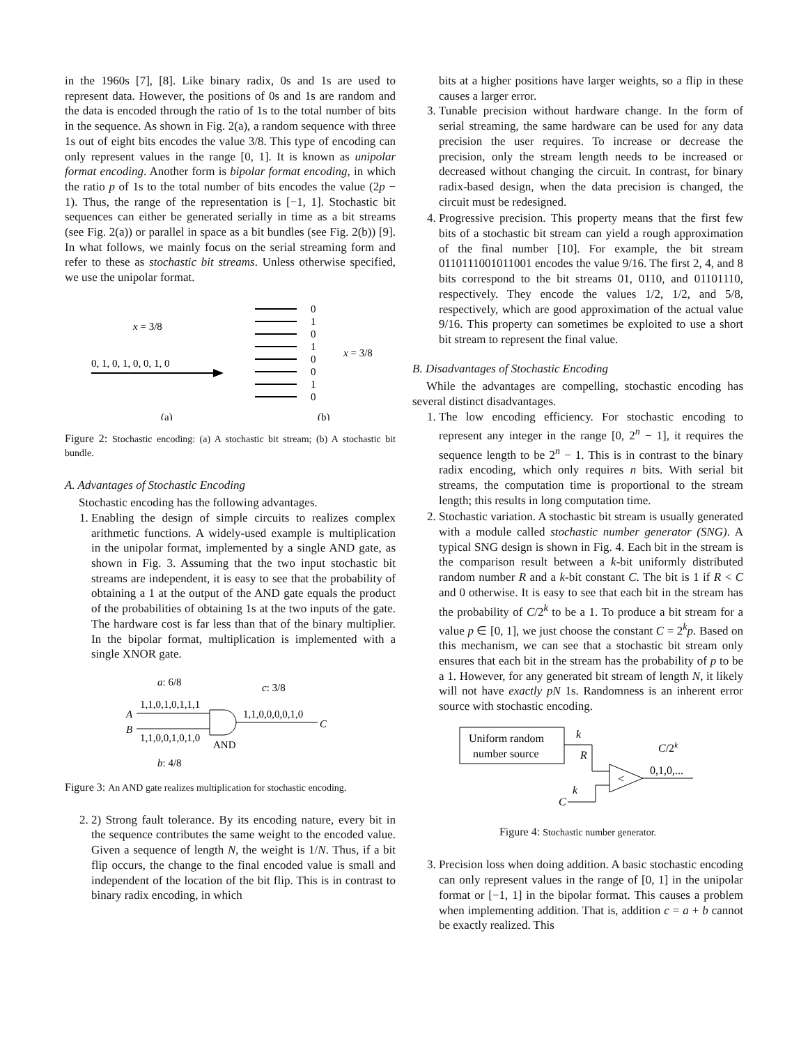in the 1960s [7], [8]. Like binary radix, 0s and 1s are used to represent data. However, the positions of 0s and 1s are random and the data is encoded through the ratio of 1s to the total number of bits in the sequence. As shown in Fig. 2(a), a random sequence with three 1s out of eight bits encodes the value 3/8. This type of encoding can only represent values in the range [0, 1]. It is known as unipolar format encoding. Another form is bipolar format encoding, in which the ratio p of 1s to the total number of bits encodes the value (2p − 1). Thus, the range of the representation is [−1, 1]. Stochastic bit sequences can either be generated serially in time as a bit streams (see Fig. 2(a)) or parallel in space as a bit bundles (see Fig. 2(b)) [9]. In what follows, we mainly focus on the serial streaming form and refer to these as stochastic bit streams. Unless otherwise specified, we use the unipolar format.
x = 3/8
0, 1, 0, 1, 0, 0, 1, 0
0
1
0
1
0
0
1
0
x = 3/8
(a)
(b)
Figure 2: Stochastic encoding: (a) A stochastic bit stream; (b) A stochastic bit bundle.
A. Advantages of Stochastic Encoding
Stochastic encoding has the following advantages.
1. Enabling the design of simple circuits to realizes complex arithmetic functions. A widely-used example is multiplication in the unipolar format, implemented by a single AND gate, as shown in Fig. 3. Assuming that the two input stochastic bit streams are independent, it is easy to see that the probability of obtaining a 1 at the output of the AND gate equals the product of the probabilities of obtaining 1s at the two inputs of the gate. The hardware cost is far less than that of the binary multiplier. In the bipolar format, multiplication is implemented with a single XNOR gate.
a: 6/8
1,1,0,1,0,1,1,1
A
B
1,1,0,0,1,0,1,0
AND
c: 3/8
1,1,0,0,0,0,1,0
C
b: 4/8
Figure 3: An AND gate realizes multiplication for stochastic encoding.
2. 2) Strong fault tolerance. By its encoding nature, every bit in the sequence contributes the same weight to the encoded value. Given a sequence of length N, the weight is 1/N. Thus, if a bit flip occurs, the change to the final encoded value is small and independent of the location of the bit flip. This is in contrast to binary radix encoding, in which
bits at a higher positions have larger weights, so a flip in these causes a larger error.
3. Tunable precision without hardware change. In the form of serial streaming, the same hardware can be used for any data precision the user requires. To increase or decrease the precision, only the stream length needs to be increased or decreased without changing the circuit. In contrast, for binary radix-based design, when the data precision is changed, the circuit must be redesigned.
4. Progressive precision. This property means that the first few bits of a stochastic bit stream can yield a rough approximation of the final number [10]. For example, the bit stream 0110111001011001 encodes the value 9/16. The first 2, 4, and 8 bits correspond to the bit streams 01, 0110, and 01101110, respectively. They encode the values 1/2, 1/2, and 5/8, respectively, which are good approximation of the actual value 9/16. This property can sometimes be exploited to use a short bit stream to represent the final value.
B. Disadvantages of Stochastic Encoding
While the advantages are compelling, stochastic encoding has several distinct disadvantages.
1. The low encoding efficiency. For stochastic encoding to represent any integer in the range [0, 2<sup>n</sup> − 1], it requires the sequence length to be 2<sup>n</sup> − 1. This is in contrast to the binary radix encoding, which only requires n bits. With serial bit streams, the computation time is proportional to the stream length; this results in long computation time.
2. Stochastic variation. A stochastic bit stream is usually generated with a module called stochastic number generator (SNG). A typical SNG design is shown in Fig. 4. Each bit in the stream is the comparison result between a k-bit uniformly distributed random number R and a k-bit constant C. The bit is 1 if R < C and 0 otherwise. It is easy to see that each bit in the stream has the probability of C/2<sup>k</sup> to be a 1. To produce a bit stream for a value p ∈ [0, 1], we just choose the constant C = 2<sup>k</sup>p. Based on this mechanism, we can see that a stochastic bit stream only ensures that each bit in the stream has the probability of p to be a 1. However, for any generated bit stream of length N, it likely will not have exactly pN 1s. Randomness is an inherent error source with stochastic encoding.
Uniform random
number source
k
R
<
k
C
C/2k
0,1,0,...
Figure 4: Stochastic number generator.
3. Precision loss when doing addition. A basic stochastic encoding can only represent values in the range of [0, 1] in the unipolar format or [−1, 1] in the bipolar format. This causes a problem when implementing addition. That is, addition c = a + b cannot be exactly realized. This